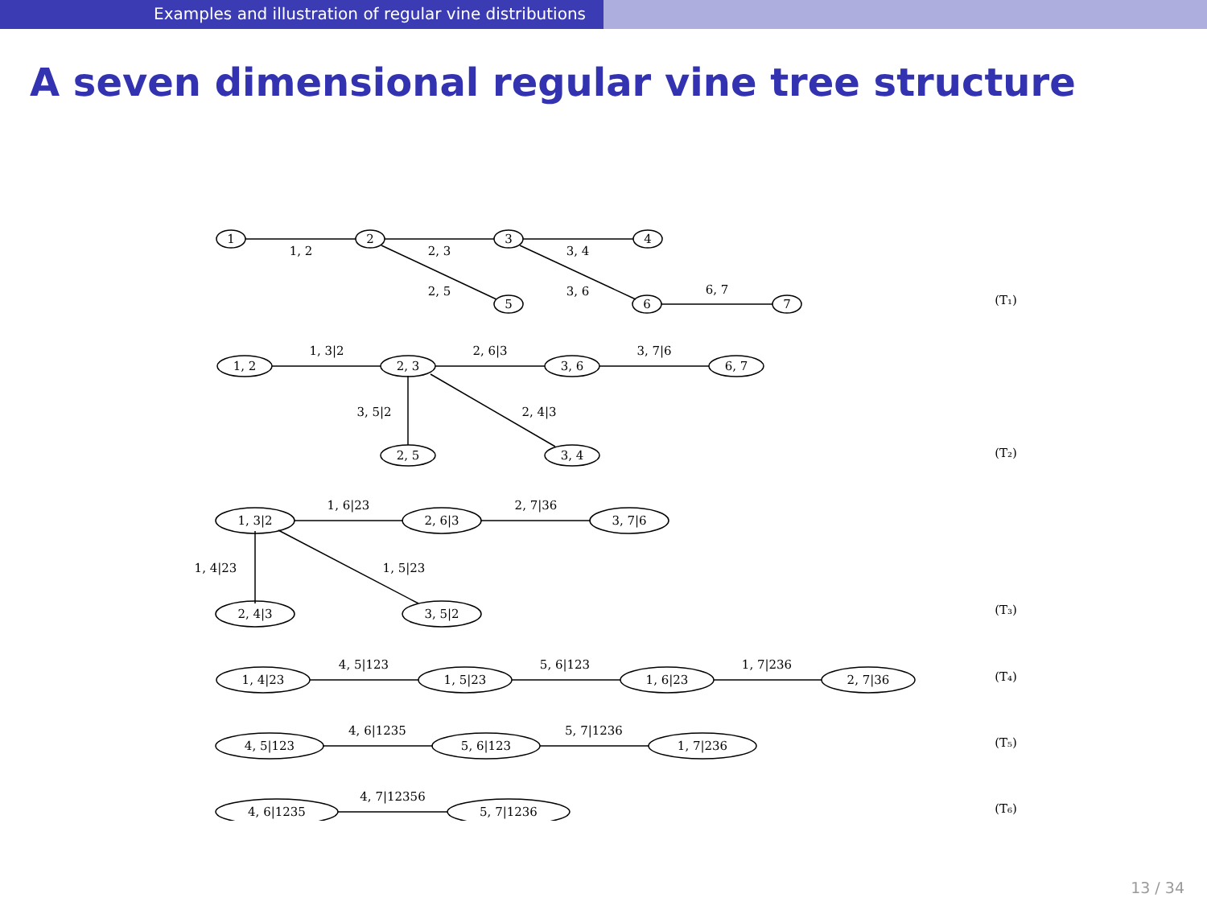Examples and illustration of regular vine distributions
A seven dimensional regular vine tree structure
1
2
3
4
5
6
7
1, 2
2, 3
3, 4
2, 5
3, 6
6, 7
(T₁)
1, 2
2, 3
3, 6
6, 7
2, 5
3, 4
1, 3|2
2, 6|3
3, 7|6
3, 5|2
2, 4|3
(T₂)
1, 3|2
2, 6|3
3, 7|6
2, 4|3
3, 5|2
1, 6|23
2, 7|36
1, 4|23
1, 5|23
(T₃)
1, 4|23
1, 5|23
1, 6|23
2, 7|36
4, 5|123
5, 6|123
1, 7|236
(T₄)
4, 5|123
5, 6|123
1, 7|236
4, 6|1235
5, 7|1236
(T₅)
4, 6|1235
5, 7|1236
4, 7|12356
(T₆)
13 / 34